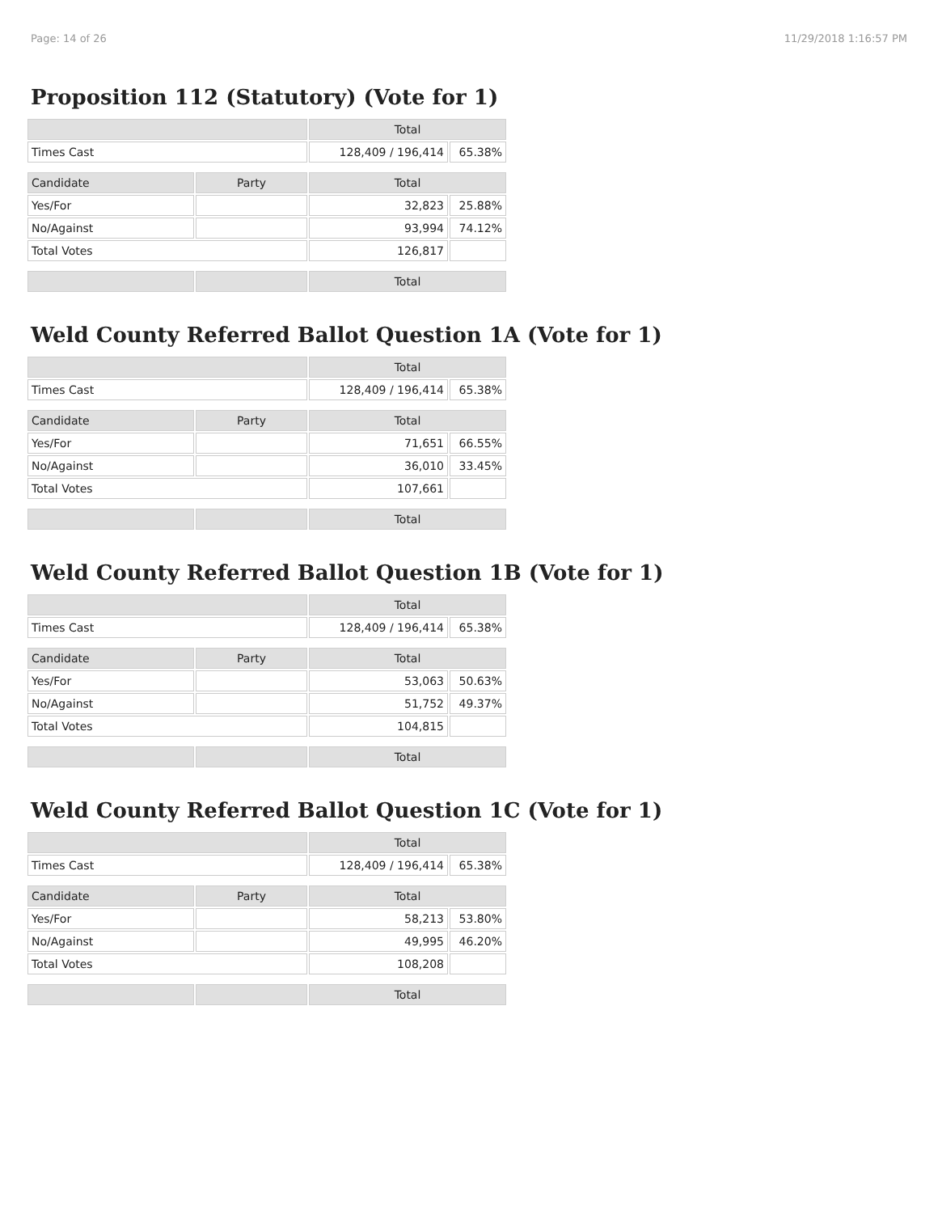Page: 14 of 26 11/29/2018 1:16:57 PM
Proposition 112 (Statutory) (Vote for 1)
| | | Total | |
| --- | --- | --- | --- |
| Times Cast | | 128,409 / 196,414 | 65.38% |
| Candidate | Party | Total | |
| Yes/For | | 32,823 | 25.88% |
| No/Against | | 93,994 | 74.12% |
| Total Votes | | 126,817 | |
| | | Total | |
Weld County Referred Ballot Question 1A (Vote for 1)
| | | Total | |
| --- | --- | --- | --- |
| Times Cast | | 128,409 / 196,414 | 65.38% |
| Candidate | Party | Total | |
| Yes/For | | 71,651 | 66.55% |
| No/Against | | 36,010 | 33.45% |
| Total Votes | | 107,661 | |
| | | Total | |
Weld County Referred Ballot Question 1B (Vote for 1)
| | | Total | |
| --- | --- | --- | --- |
| Times Cast | | 128,409 / 196,414 | 65.38% |
| Candidate | Party | Total | |
| Yes/For | | 53,063 | 50.63% |
| No/Against | | 51,752 | 49.37% |
| Total Votes | | 104,815 | |
| | | Total | |
Weld County Referred Ballot Question 1C (Vote for 1)
| | | Total | |
| --- | --- | --- | --- |
| Times Cast | | 128,409 / 196,414 | 65.38% |
| Candidate | Party | Total | |
| Yes/For | | 58,213 | 53.80% |
| No/Against | | 49,995 | 46.20% |
| Total Votes | | 108,208 | |
| | | Total | |